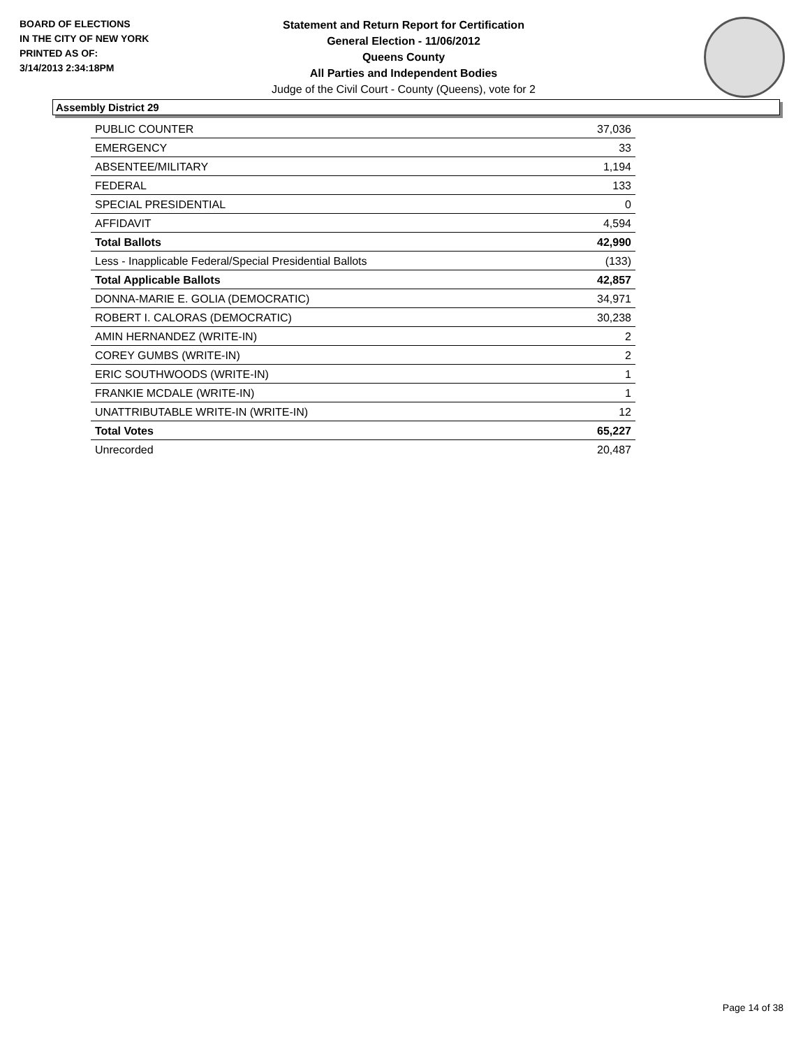BOARD OF ELECTIONS
IN THE CITY OF NEW YORK
PRINTED AS OF:
3/14/2013 2:34:18PM
Statement and Return Report for Certification
General Election - 11/06/2012
Queens County
All Parties and Independent Bodies
Judge of the Civil Court - County (Queens), vote for 2
Assembly District 29
| PUBLIC COUNTER | 37,036 |
| EMERGENCY | 33 |
| ABSENTEE/MILITARY | 1,194 |
| FEDERAL | 133 |
| SPECIAL PRESIDENTIAL | 0 |
| AFFIDAVIT | 4,594 |
| Total Ballots | 42,990 |
| Less - Inapplicable Federal/Special Presidential Ballots | (133) |
| Total Applicable Ballots | 42,857 |
| DONNA-MARIE E. GOLIA (DEMOCRATIC) | 34,971 |
| ROBERT I. CALORAS (DEMOCRATIC) | 30,238 |
| AMIN HERNANDEZ (WRITE-IN) | 2 |
| COREY GUMBS (WRITE-IN) | 2 |
| ERIC SOUTHWOODS (WRITE-IN) | 1 |
| FRANKIE MCDALE (WRITE-IN) | 1 |
| UNATTRIBUTABLE WRITE-IN (WRITE-IN) | 12 |
| Total Votes | 65,227 |
| Unrecorded | 20,487 |
Page 14 of 38